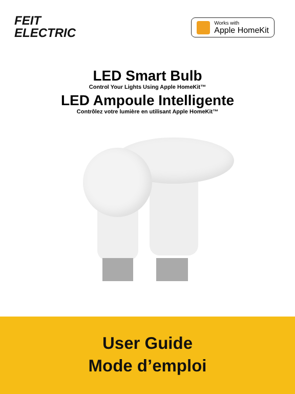FEIT
ELECTRIC
Works with
Apple HomeKit
LED Smart Bulb
Control Your Lights Using Apple HomeKit™
LED Ampoule Intelligente
Contrôlez votre lumière en utilisant Apple HomeKit™
User Guide
Mode d’emploi